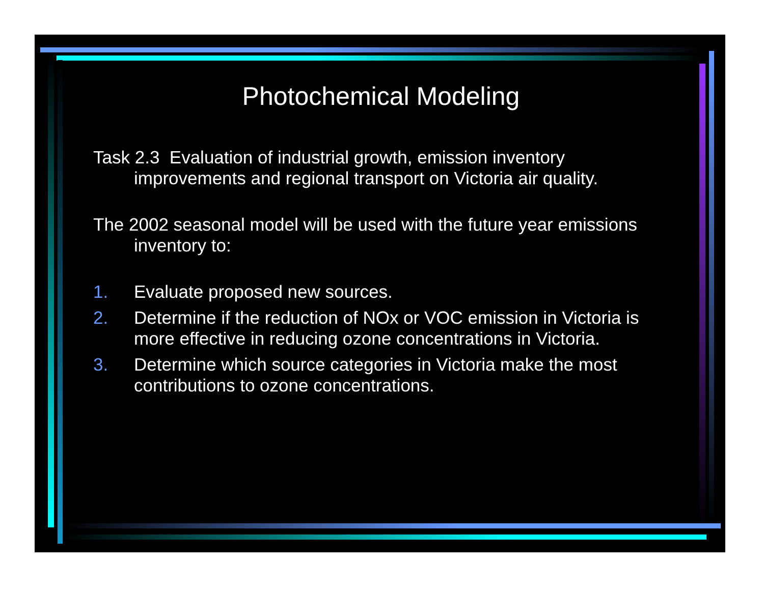Photochemical Modeling
Task 2.3 Evaluation of industrial growth, emission inventory improvements and regional transport on Victoria air quality.
The 2002 seasonal model will be used with the future year emissions inventory to:
1. Evaluate proposed new sources.
2. Determine if the reduction of NOx or VOC emission in Victoria is more effective in reducing ozone concentrations in Victoria.
3. Determine which source categories in Victoria make the most contributions to ozone concentrations.